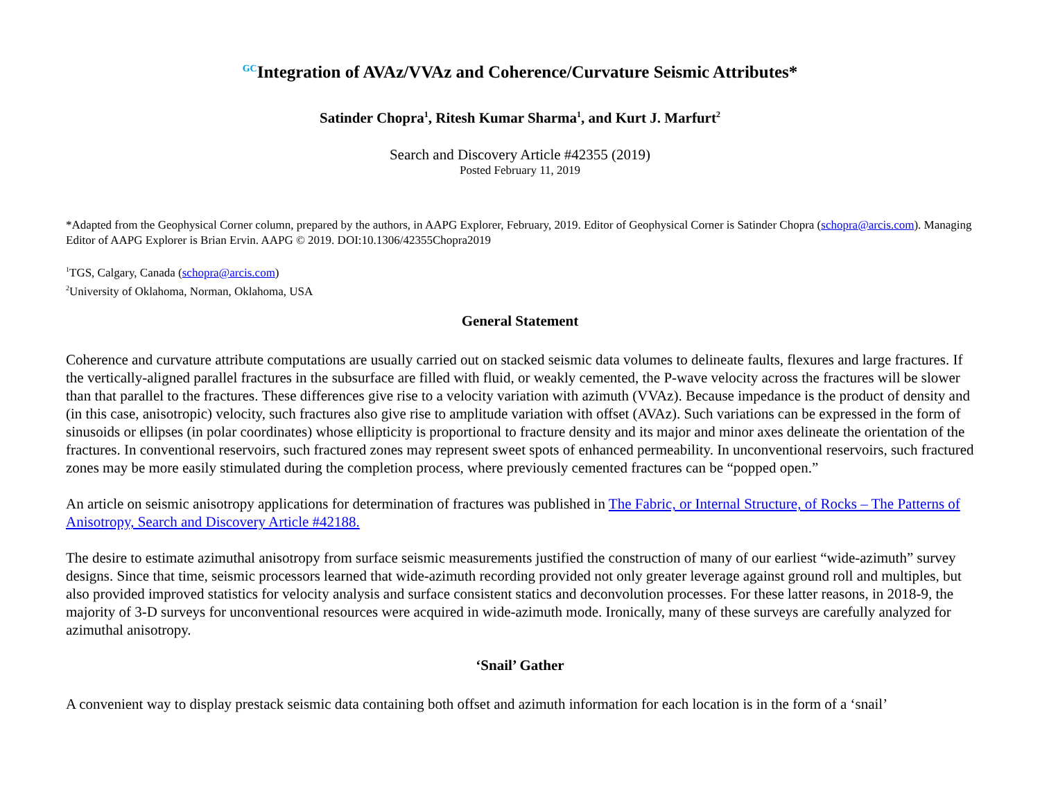<sup>GC</sup>Integration of AVAz/VVAz and Coherence/Curvature Seismic Attributes*
Satinder Chopra<sup>1</sup>, Ritesh Kumar Sharma<sup>1</sup>, and Kurt J. Marfurt<sup>2</sup>
Search and Discovery Article #42355 (2019)
Posted February 11, 2019
*Adapted from the Geophysical Corner column, prepared by the authors, in AAPG Explorer, February, 2019. Editor of Geophysical Corner is Satinder Chopra (schopra@arcis.com). Managing Editor of AAPG Explorer is Brian Ervin. AAPG © 2019. DOI:10.1306/42355Chopra2019
<sup>1</sup> TGS, Calgary, Canada (schopra@arcis.com)
<sup>2</sup> University of Oklahoma, Norman, Oklahoma, USA
General Statement
Coherence and curvature attribute computations are usually carried out on stacked seismic data volumes to delineate faults, flexures and large fractures. If the vertically-aligned parallel fractures in the subsurface are filled with fluid, or weakly cemented, the P-wave velocity across the fractures will be slower than that parallel to the fractures. These differences give rise to a velocity variation with azimuth (VVAz). Because impedance is the product of density and (in this case, anisotropic) velocity, such fractures also give rise to amplitude variation with offset (AVAz). Such variations can be expressed in the form of sinusoids or ellipses (in polar coordinates) whose ellipticity is proportional to fracture density and its major and minor axes delineate the orientation of the fractures. In conventional reservoirs, such fractured zones may represent sweet spots of enhanced permeability. In unconventional reservoirs, such fractured zones may be more easily stimulated during the completion process, where previously cemented fractures can be “popped open.”
An article on seismic anisotropy applications for determination of fractures was published in The Fabric, or Internal Structure, of Rocks – The Patterns of Anisotropy, Search and Discovery Article #42188.
The desire to estimate azimuthal anisotropy from surface seismic measurements justified the construction of many of our earliest “wide-azimuth” survey designs. Since that time, seismic processors learned that wide-azimuth recording provided not only greater leverage against ground roll and multiples, but also provided improved statistics for velocity analysis and surface consistent statics and deconvolution processes. For these latter reasons, in 2018-9, the majority of 3-D surveys for unconventional resources were acquired in wide-azimuth mode. Ironically, many of these surveys are carefully analyzed for azimuthal anisotropy.
‘Snail’ Gather
A convenient way to display prestack seismic data containing both offset and azimuth information for each location is in the form of a ‘snail’